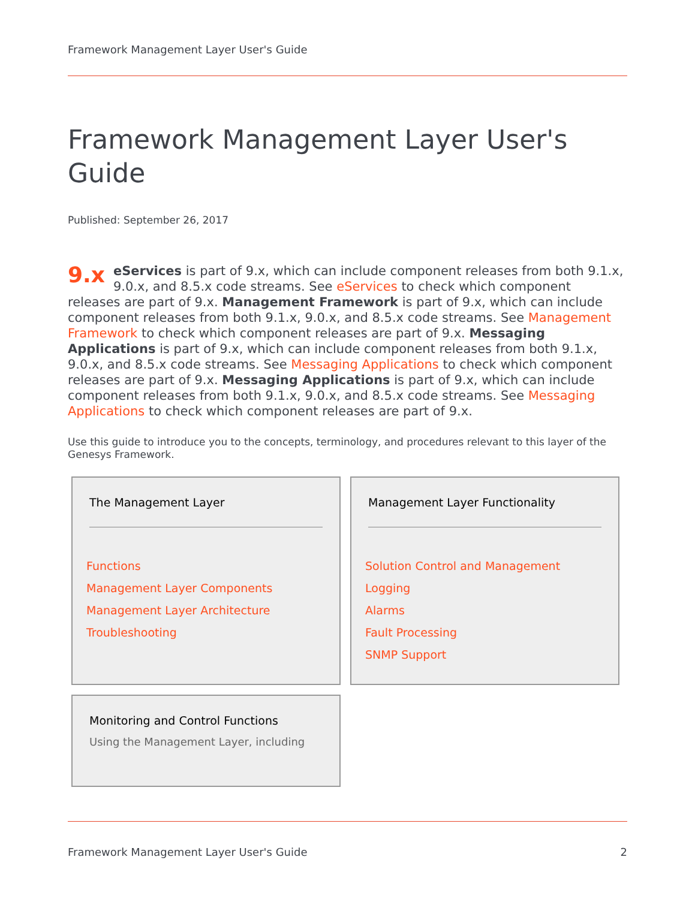Framework Management Layer User's Guide
Framework Management Layer User's Guide
Published: September 26, 2017
9.x eServices is part of 9.x, which can include component releases from both 9.1.x, 9.0.x, and 8.5.x code streams. See eServices to check which component releases are part of 9.x. Management Framework is part of 9.x, which can include component releases from both 9.1.x, 9.0.x, and 8.5.x code streams. See Management Framework to check which component releases are part of 9.x. Messaging Applications is part of 9.x, which can include component releases from both 9.1.x, 9.0.x, and 8.5.x code streams. See Messaging Applications to check which component releases are part of 9.x. Messaging Applications is part of 9.x, which can include component releases from both 9.1.x, 9.0.x, and 8.5.x code streams. See Messaging Applications to check which component releases are part of 9.x.
Use this guide to introduce you to the concepts, terminology, and procedures relevant to this layer of the Genesys Framework.
The Management Layer
Functions
Management Layer Components
Management Layer Architecture
Troubleshooting
Management Layer Functionality
Solution Control and Management
Logging
Alarms
Fault Processing
SNMP Support
Monitoring and Control Functions
Using the Management Layer, including
Framework Management Layer User's Guide 2